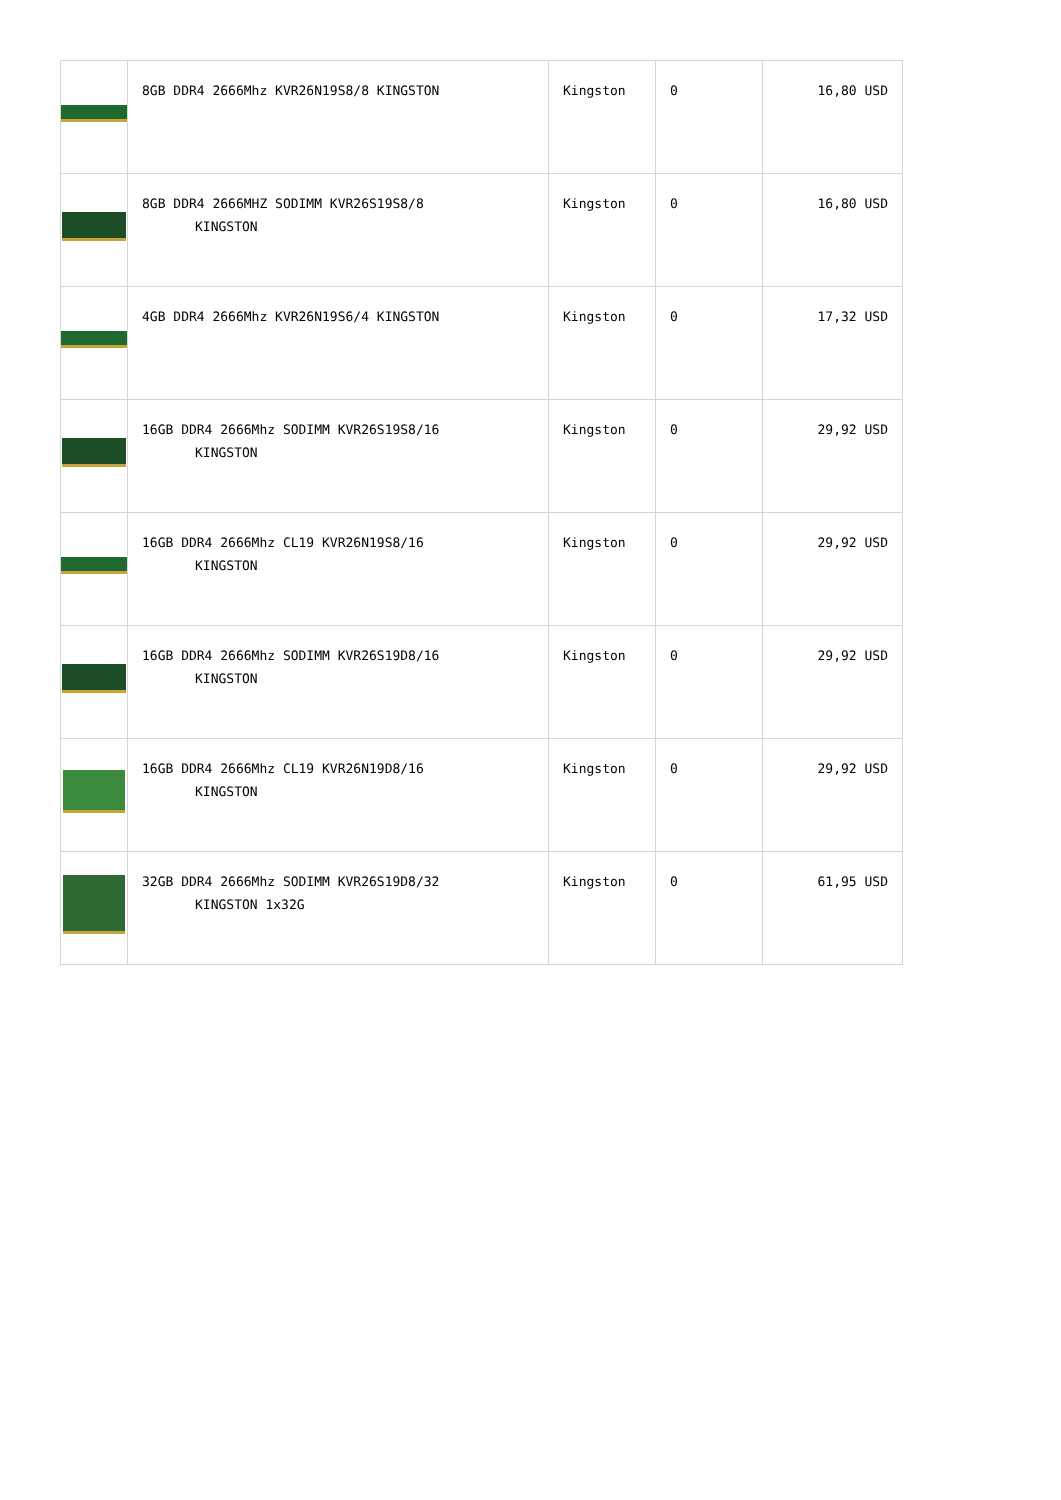| | 8GB DDR4 2666Mhz KVR26N19S8/8 KINGSTON | Kingston | 0 | 16,80 USD |
| | 8GB DDR4 2666MHZ SODIMM KVR26S19S8/8 KINGSTON | Kingston | 0 | 16,80 USD |
| | 4GB DDR4 2666Mhz KVR26N19S6/4 KINGSTON | Kingston | 0 | 17,32 USD |
| | 16GB DDR4 2666Mhz SODIMM KVR26S19S8/16 KINGSTON | Kingston | 0 | 29,92 USD |
| | 16GB DDR4 2666Mhz CL19 KVR26N19S8/16 KINGSTON | Kingston | 0 | 29,92 USD |
| | 16GB DDR4 2666Mhz SODIMM KVR26S19D8/16 KINGSTON | Kingston | 0 | 29,92 USD |
| | 16GB DDR4 2666Mhz CL19 KVR26N19D8/16 KINGSTON | Kingston | 0 | 29,92 USD |
| | 32GB DDR4 2666Mhz SODIMM KVR26S19D8/32 KINGSTON 1x32G | Kingston | 0 | 61,95 USD |